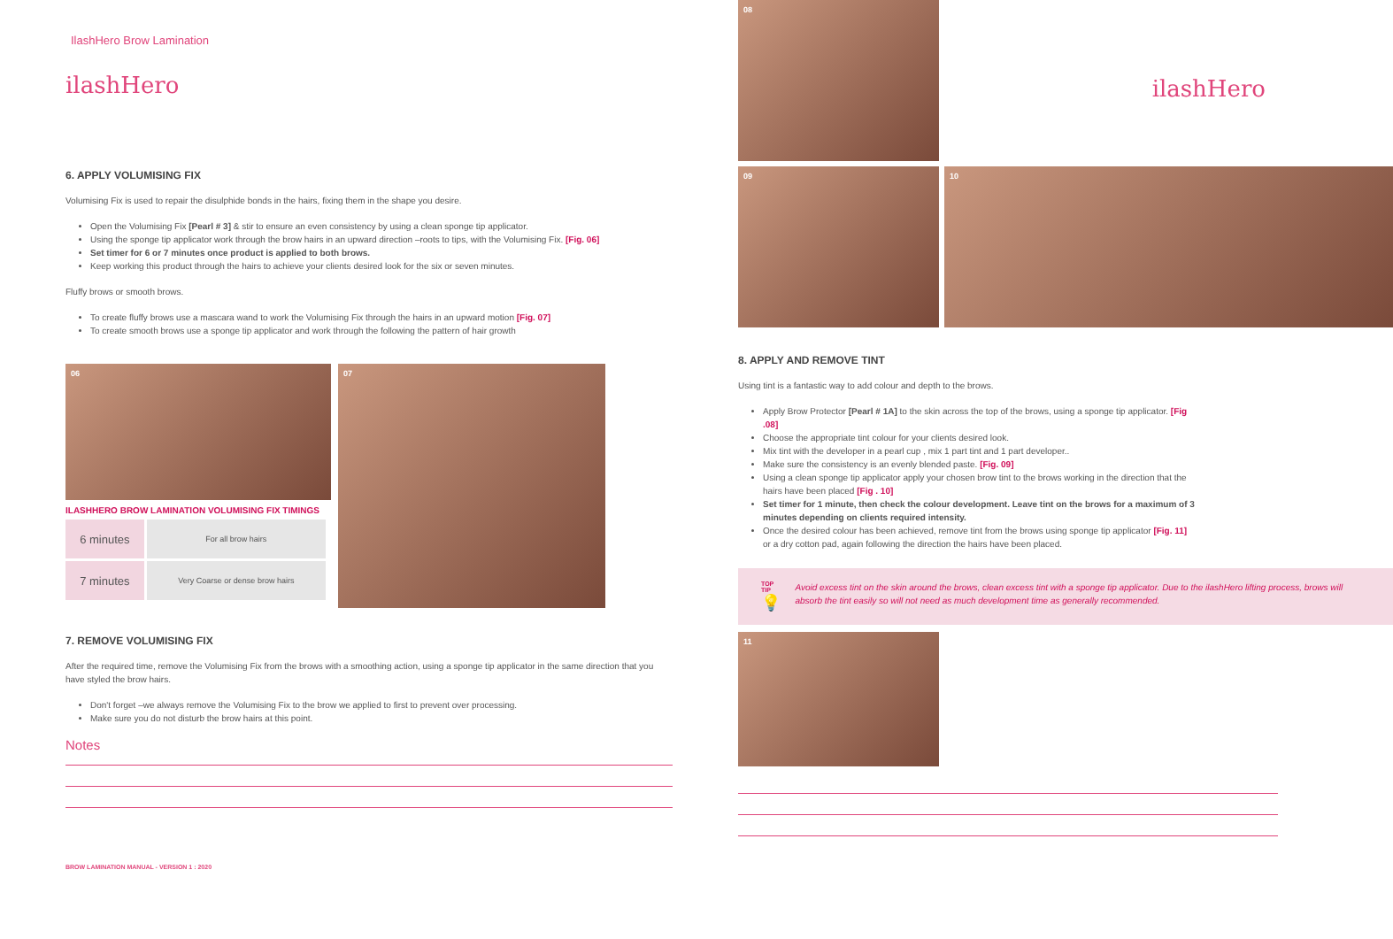IlashHero Brow Lamination
ilashHero
6. APPLY VOLUMISING FIX
Volumising Fix is used to repair the disulphide bonds in the hairs, fixing them in the shape you desire.
Open the Volumising Fix [Pearl # 3] & stir to ensure an even consistency by using a clean sponge tip applicator.
Using the sponge tip applicator work through the brow hairs in an upward direction –roots to tips, with the Volumising Fix. [Fig. 06]
Set timer for 6 or 7 minutes once product is applied to both brows.
Keep working this product through the hairs to achieve your clients desired look for the six or seven minutes.
Fluffy brows or smooth brows.
To create fluffy brows use a mascara wand to work the Volumising Fix through the hairs in an upward motion [Fig. 07]
To create smooth brows use a sponge tip applicator and work through the following the pattern of hair growth
06
ILASHHERO BROW LAMINATION VOLUMISING FIX TIMINGS
| 6 minutes | For all brow hairs |
| 7 minutes | Very Coarse or dense brow hairs |
07
7. REMOVE VOLUMISING FIX
After the required time, remove the Volumising Fix from the brows with a smoothing action, using a sponge tip applicator in the same direction that you have styled the brow hairs.
Don't forget –we always remove the Volumising Fix to the brow we applied to first to prevent over processing.
Make sure you do not disturb the brow hairs at this point.
Notes
BROW LAMINATION MANUAL - VERSION 1 : 2020
08
ilashHero
09 10
8. APPLY AND REMOVE TINT
Using tint is a fantastic way to add colour and depth to the brows.
Apply Brow Protector [Pearl # 1A] to the skin across the top of the brows, using a sponge tip applicator. [Fig .08]
Choose the appropriate tint colour for your clients desired look.
Mix tint with the developer in a pearl cup , mix 1 part tint and 1 part developer..
Make sure the consistency is an evenly blended paste. [Fig. 09]
Using a clean sponge tip applicator apply your chosen brow tint to the brows working in the direction that the hairs have been placed [Fig . 10]
Set timer for 1 minute, then check the colour development. Leave tint on the brows for a maximum of 3 minutes depending on clients required intensity.
Once the desired colour has been achieved, remove tint from the brows using sponge tip applicator [Fig. 11] or a dry cotton pad, again following the direction the hairs have been placed.
TOP TIP
💡
Avoid excess tint on the skin around the brows, clean excess tint with a sponge tip applicator. Due to the ilashHero lifting process, brows will absorb the tint easily so will not need as much development time as generally recommended.
11